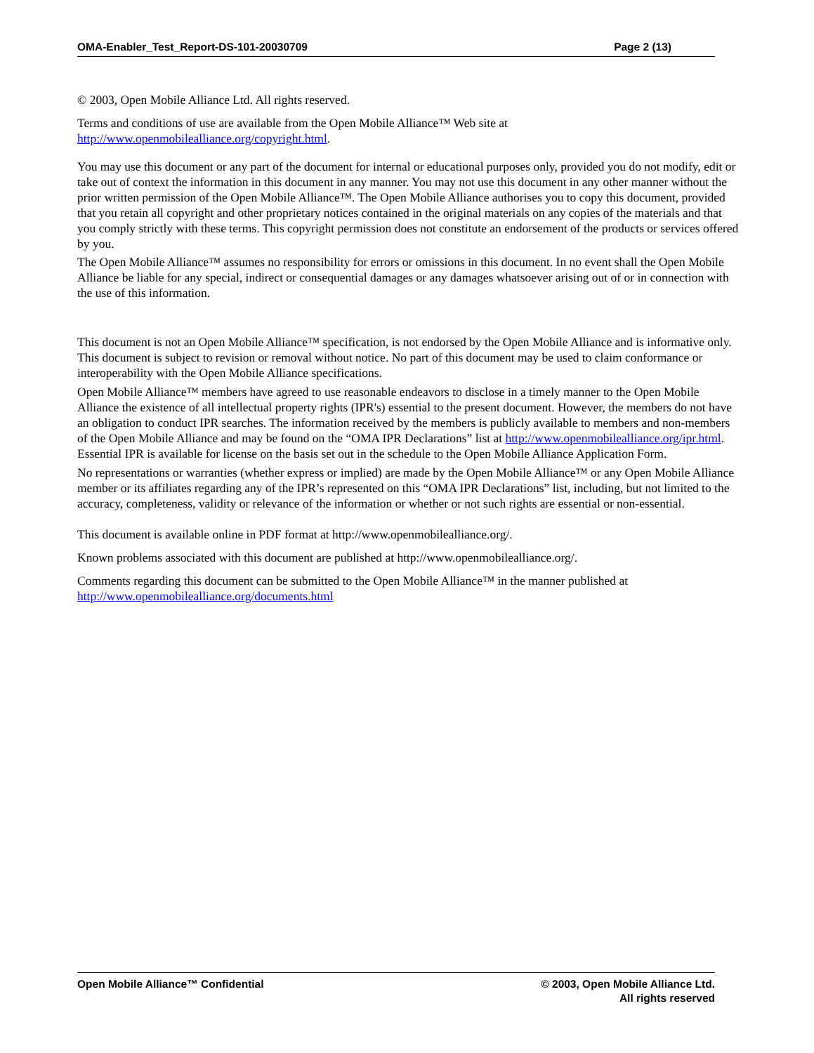OMA-Enabler_Test_Report-DS-101-20030709 Page 2 (13)
© 2003, Open Mobile Alliance Ltd. All rights reserved.
Terms and conditions of use are available from the Open Mobile Alliance™ Web site at
http://www.openmobilealliance.org/copyright.html.
You may use this document or any part of the document for internal or educational purposes only, provided you do not modify, edit or take out of context the information in this document in any manner. You may not use this document in any other manner without the prior written permission of the Open Mobile Alliance™. The Open Mobile Alliance authorises you to copy this document, provided that you retain all copyright and other proprietary notices contained in the original materials on any copies of the materials and that you comply strictly with these terms. This copyright permission does not constitute an endorsement of the products or services offered by you.
The Open Mobile Alliance™ assumes no responsibility for errors or omissions in this document. In no event shall the Open Mobile Alliance be liable for any special, indirect or consequential damages or any damages whatsoever arising out of or in connection with the use of this information.
This document is not an Open Mobile Alliance™ specification, is not endorsed by the Open Mobile Alliance and is informative only. This document is subject to revision or removal without notice. No part of this document may be used to claim conformance or interoperability with the Open Mobile Alliance specifications.
Open Mobile Alliance™ members have agreed to use reasonable endeavors to disclose in a timely manner to the Open Mobile Alliance the existence of all intellectual property rights (IPR's) essential to the present document. However, the members do not have an obligation to conduct IPR searches. The information received by the members is publicly available to members and non-members of the Open Mobile Alliance and may be found on the “OMA IPR Declarations” list at http://www.openmobilealliance.org/ipr.html. Essential IPR is available for license on the basis set out in the schedule to the Open Mobile Alliance Application Form.
No representations or warranties (whether express or implied) are made by the Open Mobile Alliance™ or any Open Mobile Alliance member or its affiliates regarding any of the IPR’s represented on this “OMA IPR Declarations” list, including, but not limited to the accuracy, completeness, validity or relevance of the information or whether or not such rights are essential or non-essential.
This document is available online in PDF format at http://www.openmobilealliance.org/.
Known problems associated with this document are published at http://www.openmobilealliance.org/.
Comments regarding this document can be submitted to the Open Mobile Alliance™ in the manner published at
http://www.openmobilealliance.org/documents.html
Open Mobile Alliance™ Confidential
© 2003, Open Mobile Alliance Ltd.
All rights reserved